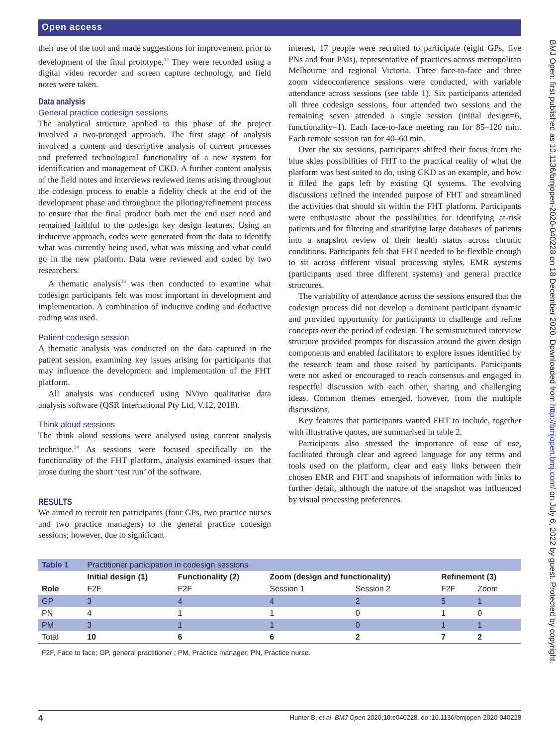Open access
BMJ Open: first published as 10.1136/bmjopen-2020-040228 on 18 December 2020. Downloaded from http://bmjopen.bmj.com/ on July 6, 2022 by guest. Protected by copyright.
their use of the tool and made suggestions for improvement prior to development of the final prototype.<sup>32</sup> They were recorded using a digital video recorder and screen capture technology, and field notes were taken.
Data analysis
General practice codesign sessions
The analytical structure applied to this phase of the project involved a two-pronged approach. The first stage of analysis involved a content and descriptive analysis of current processes and preferred technological functionality of a new system for identification and management of CKD. A further content analysis of the field notes and interviews reviewed items arising throughout the codesign process to enable a fidelity check at the end of the development phase and throughout the piloting/refinement process to ensure that the final product both met the end user need and remained faithful to the codesign key design features. Using an inductive approach, codes were generated from the data to identify what was currently being used, what was missing and what could go in the new platform. Data were reviewed and coded by two researchers.
A thematic analysis<sup>33</sup> was then conducted to examine what codesign participants felt was most important in development and implementation. A combination of inductive coding and deductive coding was used.
Patient codesign session
A thematic analysis was conducted on the data captured in the patient session, examining key issues arising for participants that may influence the development and implementation of the FHT platform.
All analysis was conducted using NVivo qualitative data analysis software (QSR International Pty Ltd, V.12, 2018).
Think aloud sessions
The think aloud sessions were analysed using content analysis technique.<sup>34</sup> As sessions were focused specifically on the functionality of the FHT platform, analysis examined issues that arose during the short ‘test run’ of the software.
RESULTS
We aimed to recruit ten participants (four GPs, two practice nurses and two practice managers) to the general practice codesign sessions; however, due to significant
interest, 17 people were recruited to participate (eight GPs, five PNs and four PMs), representative of practices across metropolitan Melbourne and regional Victoria. Three face-to-face and three zoom videoconference sessions were conducted, with variable attendance across sessions (see table 1). Six participants attended all three codesign sessions, four attended two sessions and the remaining seven attended a single session (initial design=6, functionality=1). Each face-to-face meeting ran for 85–120 min. Each remote session ran for 40–60 min.
Over the six sessions, participants shifted their focus from the blue skies possibilities of FHT to the practical reality of what the platform was best suited to do, using CKD as an example, and how it filled the gaps left by existing QI systems. The evolving discussions refined the intended purpose of FHT and streamlined the activities that should sit within the FHT platform. Participants were enthusiastic about the possibilities for identifying at-risk patients and for filtering and stratifying large databases of patients into a snapshot review of their health status across chronic conditions. Participants felt that FHT needed to be flexible enough to sit across different visual processing styles, EMR systems (participants used three different systems) and general practice structures.
The variability of attendance across the sessions ensured that the codesign process did not develop a dominant participant dynamic and provided opportunity for participants to challenge and refine concepts over the period of codesign. The semistructured interview structure provided prompts for discussion around the given design components and enabled facilitators to explore issues identified by the research team and those raised by participants. Participants were not asked or encouraged to reach consensus and engaged in respectful discussion with each other, sharing and challenging ideas. Common themes emerged, however, from the multiple discussions.
Key features that participants wanted FHT to include, together with illustrative quotes, are summarised in table 2.
Participants also stressed the importance of ease of use, facilitated through clear and agreed language for any terms and tools used on the platform, clear and easy links between their chosen EMR and FHT and snapshots of information with links to further detail, although the nature of the snapshot was influenced by visual processing preferences.
| Table 1 | Practitioner participation in codesign sessions | | | | | |
| | Initial design (1) | Functionality (2) | Zoom (design and functionality) | | Refinement (3) | |
| Role | F2F | F2F | Session 1 | Session 2 | F2F | Zoom |
| GP | 3 | 4 | 4 | 2 | 5 | 1 |
| PN | 4 | 1 | 1 | 0 | 1 | 0 |
| PM | 3 | 1 | 1 | 0 | 1 | 1 |
| Total | 10 | 6 | 6 | 2 | 7 | 2 |
F2F, Face to face; GP, general practitioner ; PM, Practice manager; PN, Practice nurse.
4 Hunter B, et al. BMJ Open 2020;10:e040228. doi:10.1136/bmjopen-2020-040228